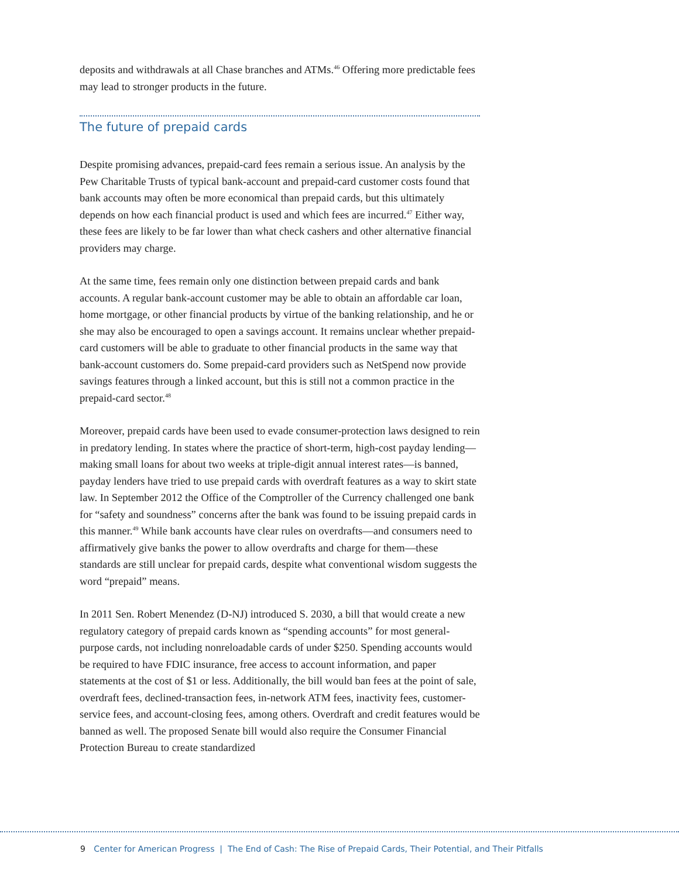deposits and withdrawals at all Chase branches and ATMs.<sup>46</sup> Offering more predictable fees may lead to stronger products in the future.
The future of prepaid cards
Despite promising advances, prepaid-card fees remain a serious issue. An analysis by the Pew Charitable Trusts of typical bank-account and prepaid-card customer costs found that bank accounts may often be more economical than prepaid cards, but this ultimately depends on how each financial product is used and which fees are incurred.<sup>47</sup> Either way, these fees are likely to be far lower than what check cashers and other alternative financial providers may charge.
At the same time, fees remain only one distinction between prepaid cards and bank accounts. A regular bank-account customer may be able to obtain an affordable car loan, home mortgage, or other financial products by virtue of the banking relationship, and he or she may also be encouraged to open a savings account. It remains unclear whether prepaid-card customers will be able to graduate to other financial products in the same way that bank-account customers do. Some prepaid-card providers such as NetSpend now provide savings features through a linked account, but this is still not a common practice in the prepaid-card sector.<sup>48</sup>
Moreover, prepaid cards have been used to evade consumer-protection laws designed to rein in predatory lending. In states where the practice of short-term, high-cost payday lending—making small loans for about two weeks at triple-digit annual interest rates—is banned, payday lenders have tried to use prepaid cards with overdraft features as a way to skirt state law. In September 2012 the Office of the Comptroller of the Currency challenged one bank for “safety and soundness” concerns after the bank was found to be issuing prepaid cards in this manner.<sup>49</sup> While bank accounts have clear rules on overdrafts—and consumers need to affirmatively give banks the power to allow overdrafts and charge for them—these standards are still unclear for prepaid cards, despite what conventional wisdom suggests the word “prepaid” means.
In 2011 Sen. Robert Menendez (D-NJ) introduced S. 2030, a bill that would create a new regulatory category of prepaid cards known as “spending accounts” for most general-purpose cards, not including nonreloadable cards of under $250. Spending accounts would be required to have FDIC insurance, free access to account information, and paper statements at the cost of $1 or less. Additionally, the bill would ban fees at the point of sale, overdraft fees, declined-transaction fees, in-network ATM fees, inactivity fees, customer-service fees, and account-closing fees, among others. Overdraft and credit features would be banned as well. The proposed Senate bill would also require the Consumer Financial Protection Bureau to create standardized
9 Center for American Progress | The End of Cash: The Rise of Prepaid Cards, Their Potential, and Their Pitfalls